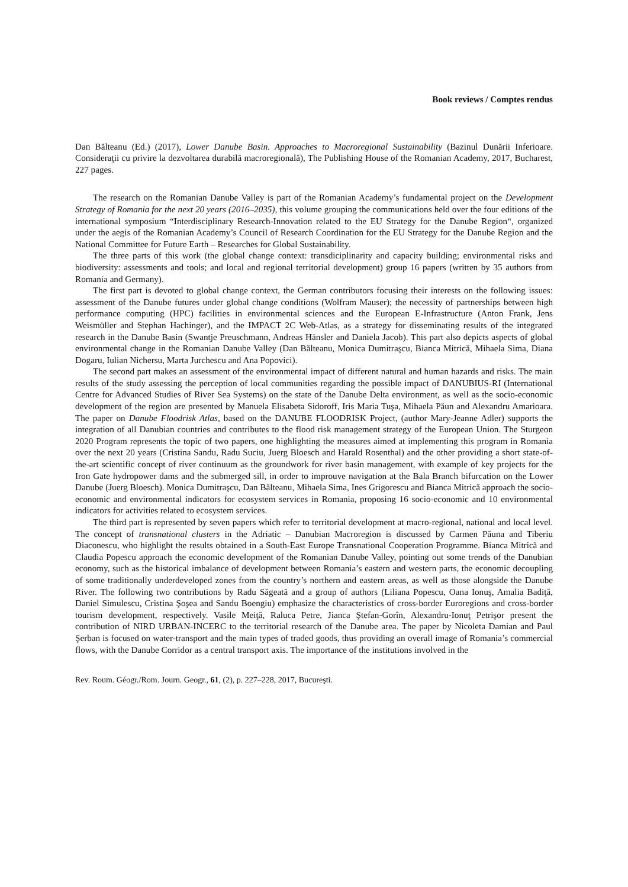Book reviews / Comptes rendus
Dan Bălteanu (Ed.) (2017), Lower Danube Basin. Approaches to Macroregional Sustainability (Bazinul Dunării Inferioare. Consideraţii cu privire la dezvoltarea durabilă macroregională), The Publishing House of the Romanian Academy, 2017, Bucharest, 227 pages.
The research on the Romanian Danube Valley is part of the Romanian Academy’s fundamental project on the Development Strategy of Romania for the next 20 years (2016–2035), this volume grouping the communications held over the four editions of the international symposium “Interdisciplinary Research-Innovation related to the EU Strategy for the Danube Region“, organized under the aegis of the Romanian Academy’s Council of Research Coordination for the EU Strategy for the Danube Region and the National Committee for Future Earth – Researches for Global Sustainability.
The three parts of this work (the global change context: transdiciplinarity and capacity building; environmental risks and biodiversity: assessments and tools; and local and regional territorial development) group 16 papers (written by 35 authors from Romania and Germany).
The first part is devoted to global change context, the German contributors focusing their interests on the following issues: assessment of the Danube futures under global change conditions (Wolfram Mauser); the necessity of partnerships between high performance computing (HPC) facilities in environmental sciences and the European E-Infrastructure (Anton Frank, Jens Weismüller and Stephan Hachinger), and the IMPACT 2C Web-Atlas, as a strategy for disseminating results of the integrated research in the Danube Basin (Swantje Preuschmann, Andreas Hänsler and Daniela Jacob). This part also depicts aspects of global environmental change in the Romanian Danube Valley (Dan Bălteanu, Monica Dumitraşcu, Bianca Mitrică, Mihaela Sima, Diana Dogaru, Iulian Nichersu, Marta Jurchescu and Ana Popovici).
The second part makes an assessment of the environmental impact of different natural and human hazards and risks. The main results of the study assessing the perception of local communities regarding the possible impact of DANUBIUS-RI (International Centre for Advanced Studies of River Sea Systems) on the state of the Danube Delta environment, as well as the socio-economic development of the region are presented by Manuela Elisabeta Sidoroff, Iris Maria Tuşa, Mihaela Păun and Alexandru Amarioara. The paper on Danube Floodrisk Atlas, based on the DANUBE FLOODRISK Project, (author Mary-Jeanne Adler) supports the integration of all Danubian countries and contributes to the flood risk management strategy of the European Union. The Sturgeon 2020 Program represents the topic of two papers, one highlighting the measures aimed at implementing this program in Romania over the next 20 years (Cristina Sandu, Radu Suciu, Juerg Bloesch and Harald Rosenthal) and the other providing a short state-of-the-art scientific concept of river continuum as the groundwork for river basin management, with example of key projects for the Iron Gate hydropower dams and the submerged sill, in order to improuve navigation at the Bala Branch bifurcation on the Lower Danube (Juerg Bloesch). Monica Dumitraşcu, Dan Bălteanu, Mihaela Sima, Ines Grigorescu and Bianca Mitrică approach the socio-economic and environmental indicators for ecosystem services in Romania, proposing 16 socio-economic and 10 environmental indicators for activities related to ecosystem services.
The third part is represented by seven papers which refer to territorial development at macro-regional, national and local level. The concept of transnational clusters in the Adriatic – Danubian Macroregion is discussed by Carmen Păuna and Tiberiu Diaconescu, who highlight the results obtained in a South-East Europe Transnational Cooperation Programme. Bianca Mitrică and Claudia Popescu approach the economic development of the Romanian Danube Valley, pointing out some trends of the Danubian economy, such as the historical imbalance of development between Romania’s eastern and western parts, the economic decoupling of some traditionally underdeveloped zones from the country’s northern and eastern areas, as well as those alongside the Danube River. The following two contributions by Radu Săgeată and a group of authors (Liliana Popescu, Oana Ionuş, Amalia Badiţă, Daniel Simulescu, Cristina Şoşea and Sandu Boengiu) emphasize the characteristics of cross-border Euroregions and cross-border tourism development, respectively. Vasile Meiţă, Raluca Petre, Jianca Ştefan-Gorîn, Alexandru-Ionuţ Petrişor present the contribution of NIRD URBAN-INCERC to the territorial research of the Danube area. The paper by Nicoleta Damian and Paul Şerban is focused on water-transport and the main types of traded goods, thus providing an overall image of Romania’s commercial flows, with the Danube Corridor as a central transport axis. The importance of the institutions involved in the
Rev. Roum. Géogr./Rom. Journ. Geogr., 61, (2), p. 227–228, 2017, Bucureşti.